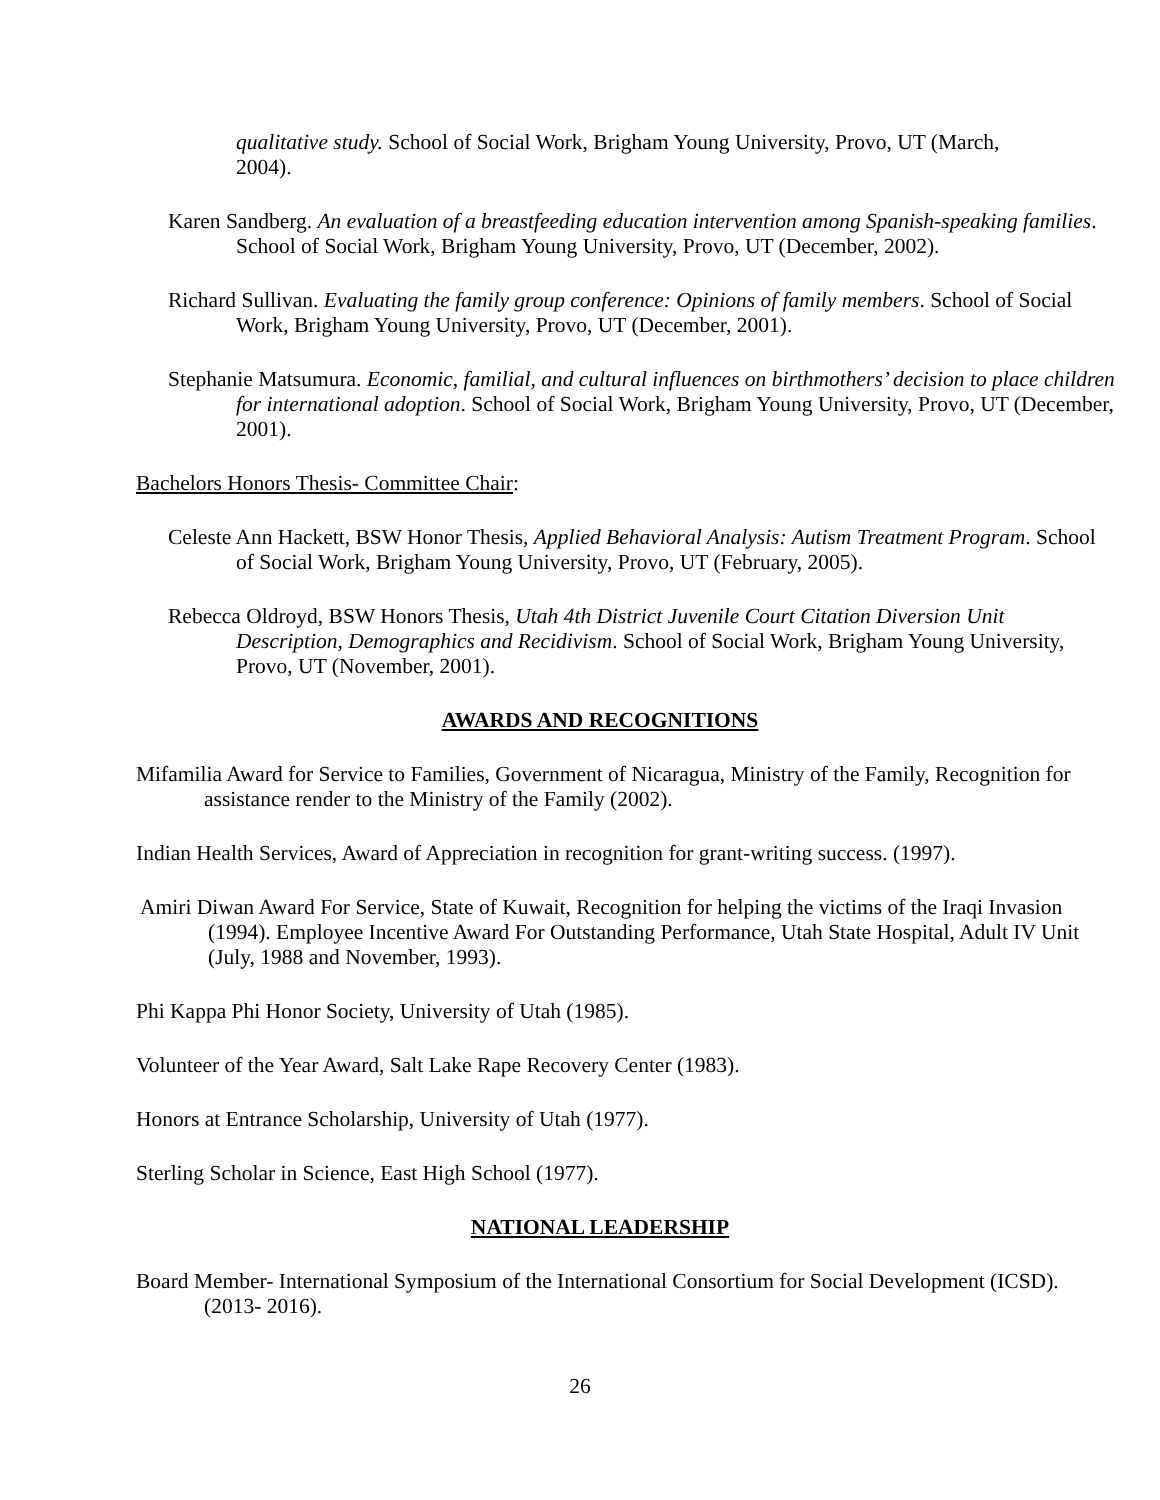qualitative study. School of Social Work, Brigham Young University, Provo, UT (March, 2004).
Karen Sandberg. An evaluation of a breastfeeding education intervention among Spanish-speaking families. School of Social Work, Brigham Young University, Provo, UT (December, 2002).
Richard Sullivan. Evaluating the family group conference: Opinions of family members. School of Social Work, Brigham Young University, Provo, UT (December, 2001).
Stephanie Matsumura. Economic, familial, and cultural influences on birthmothers’ decision to place children for international adoption. School of Social Work, Brigham Young University, Provo, UT (December, 2001).
Bachelors Honors Thesis- Committee Chair:
Celeste Ann Hackett, BSW Honor Thesis, Applied Behavioral Analysis: Autism Treatment Program. School of Social Work, Brigham Young University, Provo, UT (February, 2005).
Rebecca Oldroyd, BSW Honors Thesis, Utah 4th District Juvenile Court Citation Diversion Unit Description, Demographics and Recidivism. School of Social Work, Brigham Young University, Provo, UT (November, 2001).
AWARDS AND RECOGNITIONS
Mifamilia Award for Service to Families, Government of Nicaragua, Ministry of the Family, Recognition for assistance render to the Ministry of the Family (2002).
Indian Health Services, Award of Appreciation in recognition for grant-writing success. (1997).
Amiri Diwan Award For Service, State of Kuwait, Recognition for helping the victims of the Iraqi Invasion (1994). Employee Incentive Award For Outstanding Performance, Utah State Hospital, Adult IV Unit (July, 1988 and November, 1993).
Phi Kappa Phi Honor Society, University of Utah (1985).
Volunteer of the Year Award, Salt Lake Rape Recovery Center (1983).
Honors at Entrance Scholarship, University of Utah (1977).
Sterling Scholar in Science, East High School (1977).
NATIONAL LEADERSHIP
Board Member- International Symposium of the International Consortium for Social Development (ICSD). (2013- 2016).
26